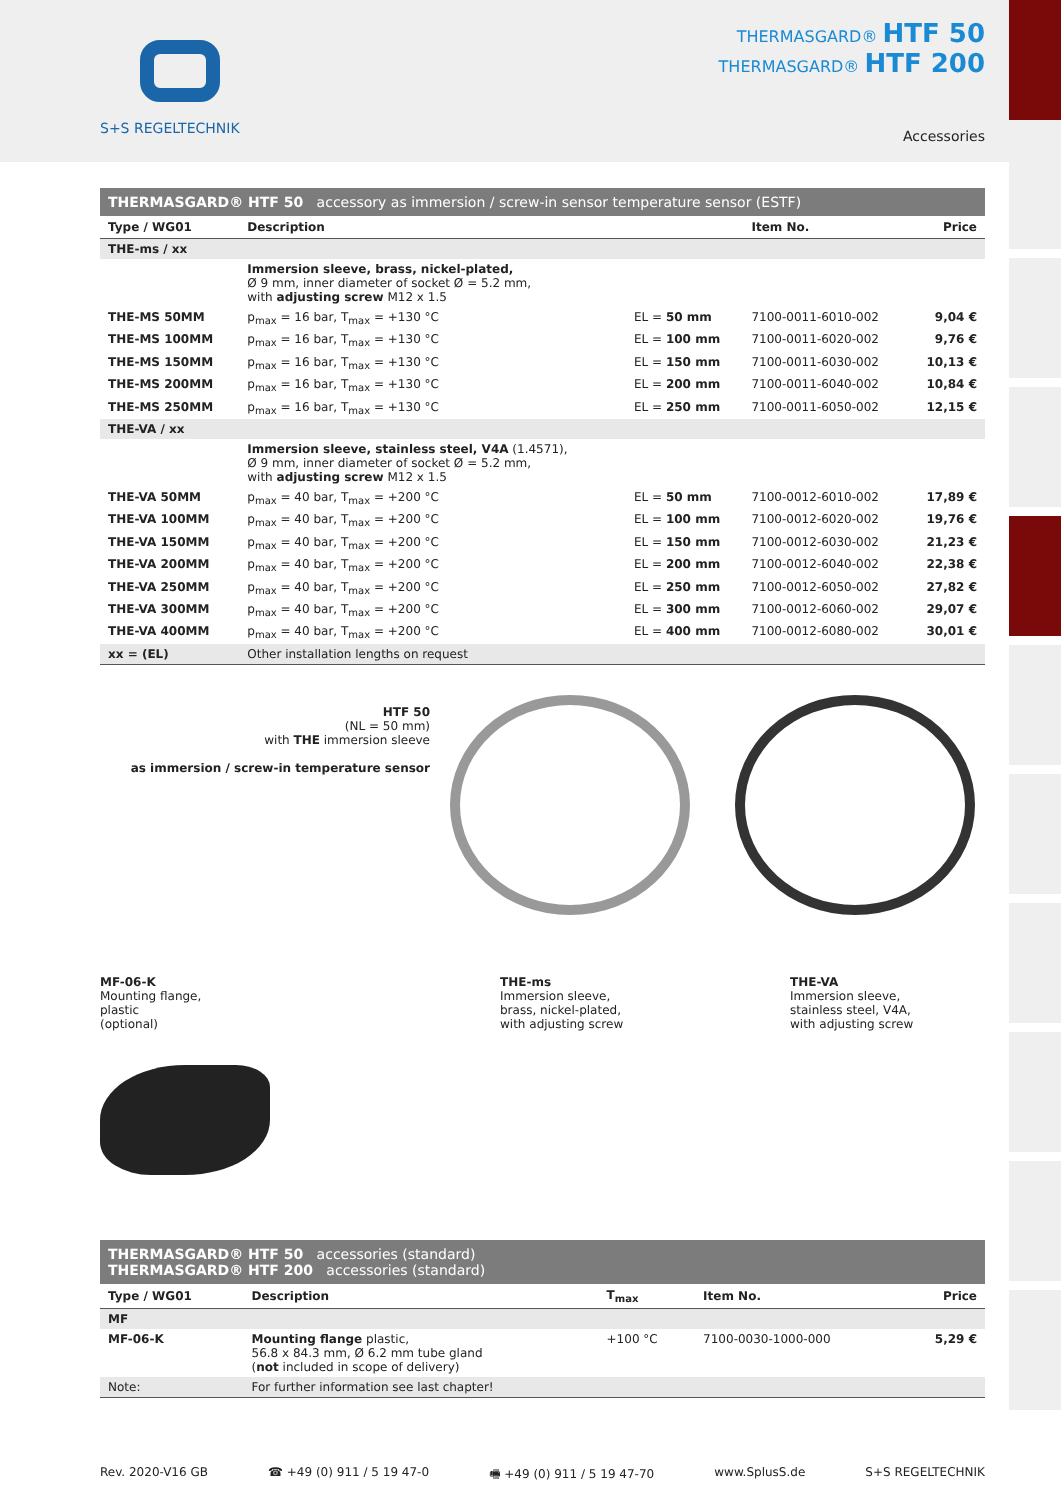S+S REGELTECHNIK
THERMASGARD® HTF 50
THERMASGARD® HTF 200
Accessories
THERMASGARD® HTF 50 accessory as immersion / screw-in sensor temperature sensor (ESTF)
| Type / WG01 | Description | | Item No. | Price |
| --- | --- | --- | --- | --- |
| THE-ms / xx | | | | |
| | Immersion sleeve, brass, nickel-plated, Ø 9 mm, inner diameter of socket Ø = 5.2 mm, with adjusting screw M12 x 1.5 | | | |
| THE-MS 50MM | p<sub>max</sub> = 16 bar, T<sub>max</sub> = +130 °C | EL = 50 mm | 7100-0011-6010-002 | 9,04 € |
| THE-MS 100MM | p<sub>max</sub> = 16 bar, T<sub>max</sub> = +130 °C | EL = 100 mm | 7100-0011-6020-002 | 9,76 € |
| THE-MS 150MM | p<sub>max</sub> = 16 bar, T<sub>max</sub> = +130 °C | EL = 150 mm | 7100-0011-6030-002 | 10,13 € |
| THE-MS 200MM | p<sub>max</sub> = 16 bar, T<sub>max</sub> = +130 °C | EL = 200 mm | 7100-0011-6040-002 | 10,84 € |
| THE-MS 250MM | p<sub>max</sub> = 16 bar, T<sub>max</sub> = +130 °C | EL = 250 mm | 7100-0011-6050-002 | 12,15 € |
| THE-VA / xx | | | | |
| | Immersion sleeve, stainless steel, V4A (1.4571), Ø 9 mm, inner diameter of socket Ø = 5.2 mm, with adjusting screw M12 x 1.5 | | | |
| THE-VA 50MM | p<sub>max</sub> = 40 bar, T<sub>max</sub> = +200 °C | EL = 50 mm | 7100-0012-6010-002 | 17,89 € |
| THE-VA 100MM | p<sub>max</sub> = 40 bar, T<sub>max</sub> = +200 °C | EL = 100 mm | 7100-0012-6020-002 | 19,76 € |
| THE-VA 150MM | p<sub>max</sub> = 40 bar, T<sub>max</sub> = +200 °C | EL = 150 mm | 7100-0012-6030-002 | 21,23 € |
| THE-VA 200MM | p<sub>max</sub> = 40 bar, T<sub>max</sub> = +200 °C | EL = 200 mm | 7100-0012-6040-002 | 22,38 € |
| THE-VA 250MM | p<sub>max</sub> = 40 bar, T<sub>max</sub> = +200 °C | EL = 250 mm | 7100-0012-6050-002 | 27,82 € |
| THE-VA 300MM | p<sub>max</sub> = 40 bar, T<sub>max</sub> = +200 °C | EL = 300 mm | 7100-0012-6060-002 | 29,07 € |
| THE-VA 400MM | p<sub>max</sub> = 40 bar, T<sub>max</sub> = +200 °C | EL = 400 mm | 7100-0012-6080-002 | 30,01 € |
| xx = (EL) | Other installation lengths on request | | | |
HTF 50
(NL = 50 mm)
with THE immersion sleeve
as immersion / screw-in temperature sensor
MF-06-K
Mounting flange,
plastic
(optional)
THE-ms
Immersion sleeve,
brass, nickel-plated,
with adjusting screw
THE-VA
Immersion sleeve,
stainless steel, V4A,
with adjusting screw
THERMASGARD® HTF 50 accessories (standard)
THERMASGARD® HTF 200 accessories (standard)
| Type / WG01 | Description | T<sub>max</sub> | Item No. | Price |
| --- | --- | --- | --- | --- |
| MF | | | | |
| MF-06-K | Mounting flange plastic, 56.8 x 84.3 mm, Ø 6.2 mm tube gland ( not included in scope of delivery) | +100 °C | 7100-0030-1000-000 | 5,29 € |
| Note: | For further information see last chapter! | | | |
Rev. 2020-V16 GB ☎ +49 (0) 911 / 5 19 47-0 🖷 +49 (0) 911 / 5 19 47-70 www.SplusS.de S+S REGELTECHNIK